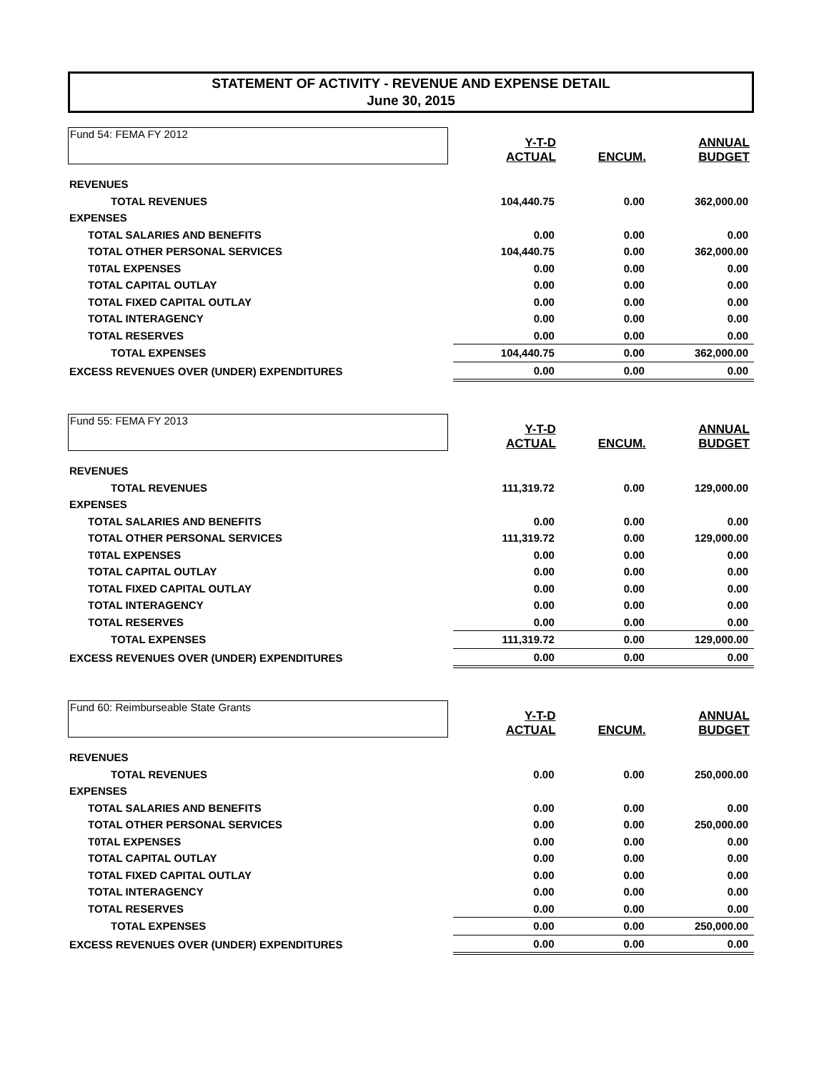STATEMENT OF ACTIVITY - REVENUE AND EXPENSE DETAIL
June 30, 2015
| Fund 54: FEMA FY 2012 | Y-T-D ACTUAL | ENCUM. | ANNUAL BUDGET |
| REVENUES | | | |
| TOTAL REVENUES | 104,440.75 | 0.00 | 362,000.00 |
| EXPENSES | | | |
| TOTAL SALARIES AND BENEFITS | 0.00 | 0.00 | 0.00 |
| TOTAL OTHER PERSONAL SERVICES | 104,440.75 | 0.00 | 362,000.00 |
| T0TAL EXPENSES | 0.00 | 0.00 | 0.00 |
| TOTAL CAPITAL OUTLAY | 0.00 | 0.00 | 0.00 |
| TOTAL FIXED CAPITAL OUTLAY | 0.00 | 0.00 | 0.00 |
| TOTAL INTERAGENCY | 0.00 | 0.00 | 0.00 |
| TOTAL RESERVES | 0.00 | 0.00 | 0.00 |
| TOTAL EXPENSES | 104,440.75 | 0.00 | 362,000.00 |
| EXCESS REVENUES OVER (UNDER) EXPENDITURES | 0.00 | 0.00 | 0.00 |
| Fund 55: FEMA FY 2013 | Y-T-D ACTUAL | ENCUM. | ANNUAL BUDGET |
| REVENUES | | | |
| TOTAL REVENUES | 111,319.72 | 0.00 | 129,000.00 |
| EXPENSES | | | |
| TOTAL SALARIES AND BENEFITS | 0.00 | 0.00 | 0.00 |
| TOTAL OTHER PERSONAL SERVICES | 111,319.72 | 0.00 | 129,000.00 |
| T0TAL EXPENSES | 0.00 | 0.00 | 0.00 |
| TOTAL CAPITAL OUTLAY | 0.00 | 0.00 | 0.00 |
| TOTAL FIXED CAPITAL OUTLAY | 0.00 | 0.00 | 0.00 |
| TOTAL INTERAGENCY | 0.00 | 0.00 | 0.00 |
| TOTAL RESERVES | 0.00 | 0.00 | 0.00 |
| TOTAL EXPENSES | 111,319.72 | 0.00 | 129,000.00 |
| EXCESS REVENUES OVER (UNDER) EXPENDITURES | 0.00 | 0.00 | 0.00 |
| Fund 60: Reimburseable State Grants | Y-T-D ACTUAL | ENCUM. | ANNUAL BUDGET |
| REVENUES | | | |
| TOTAL REVENUES | 0.00 | 0.00 | 250,000.00 |
| EXPENSES | | | |
| TOTAL SALARIES AND BENEFITS | 0.00 | 0.00 | 0.00 |
| TOTAL OTHER PERSONAL SERVICES | 0.00 | 0.00 | 250,000.00 |
| T0TAL EXPENSES | 0.00 | 0.00 | 0.00 |
| TOTAL CAPITAL OUTLAY | 0.00 | 0.00 | 0.00 |
| TOTAL FIXED CAPITAL OUTLAY | 0.00 | 0.00 | 0.00 |
| TOTAL INTERAGENCY | 0.00 | 0.00 | 0.00 |
| TOTAL RESERVES | 0.00 | 0.00 | 0.00 |
| TOTAL EXPENSES | 0.00 | 0.00 | 250,000.00 |
| EXCESS REVENUES OVER (UNDER) EXPENDITURES | 0.00 | 0.00 | 0.00 |